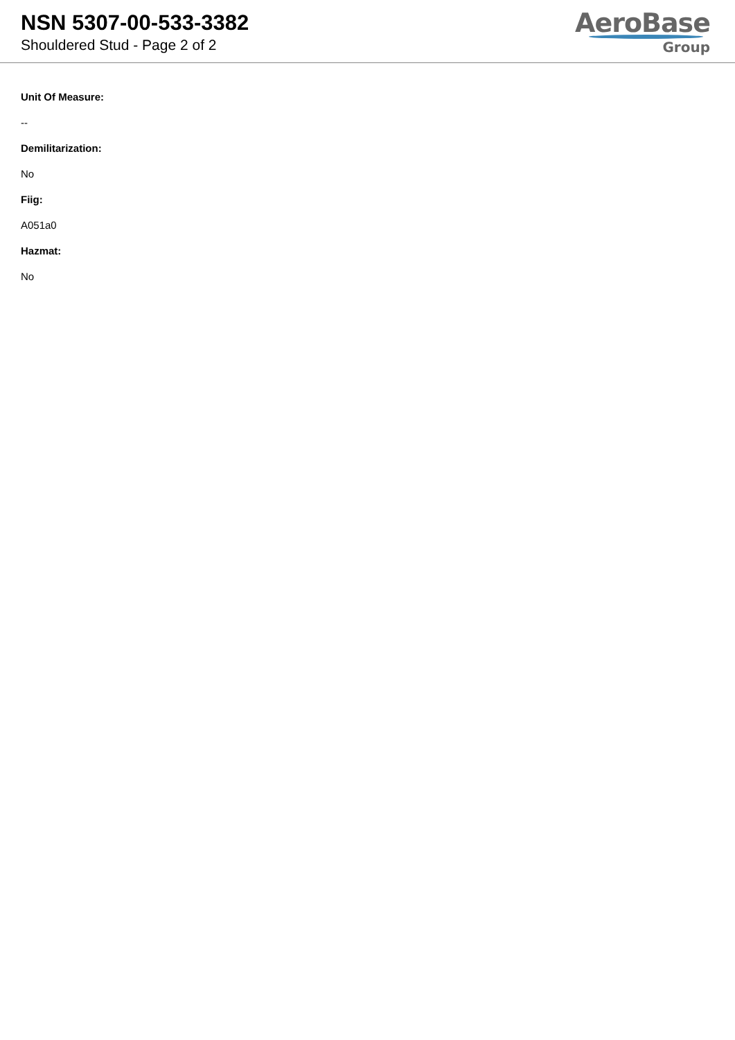NSN 5307-00-533-3382
Shouldered Stud - Page 2 of 2
AeroBase
Group
Unit Of Measure:
--
Demilitarization:
No
Fiig:
A051a0
Hazmat:
No